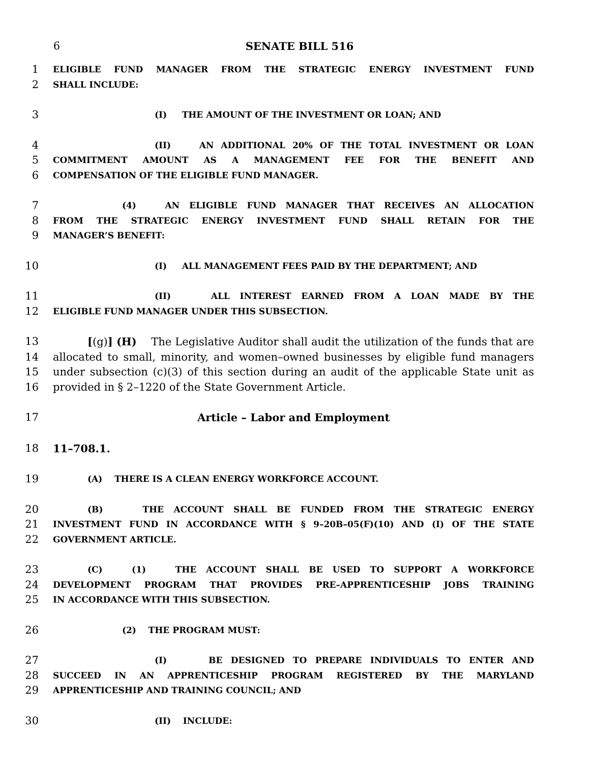6 SENATE BILL 516
1 ELIGIBLE FUND MANAGER FROM THE STRATEGIC ENERGY INVESTMENT FUND
2 SHALL INCLUDE:
3 (I) THE AMOUNT OF THE INVESTMENT OR LOAN; AND
4 (II) AN ADDITIONAL 20% OF THE TOTAL INVESTMENT OR LOAN
5 COMMITMENT AMOUNT AS A MANAGEMENT FEE FOR THE BENEFIT AND
6 COMPENSATION OF THE ELIGIBLE FUND MANAGER.
7 (4) AN ELIGIBLE FUND MANAGER THAT RECEIVES AN ALLOCATION
8 FROM THE STRATEGIC ENERGY INVESTMENT FUND SHALL RETAIN FOR THE
9 MANAGER’S BENEFIT:
10 (I) ALL MANAGEMENT FEES PAID BY THE DEPARTMENT; AND
11 (II) ALL INTEREST EARNED FROM A LOAN MADE BY THE
12 ELIGIBLE FUND MANAGER UNDER THIS SUBSECTION.
13 [(g)] (H) The Legislative Auditor shall audit the utilization of the funds that are
14 allocated to small, minority, and women–owned businesses by eligible fund managers
15 under subsection (c)(3) of this section during an audit of the applicable State unit as
16 provided in § 2–1220 of the State Government Article.
17 Article – Labor and Employment
18 11–708.1.
19 (A) THERE IS A CLEAN ENERGY WORKFORCE ACCOUNT.
20 (B) THE ACCOUNT SHALL BE FUNDED FROM THE STRATEGIC ENERGY
21 INVESTMENT FUND IN ACCORDANCE WITH § 9–20B–05(F)(10) AND (I) OF THE STATE
22 GOVERNMENT ARTICLE.
23 (C) (1) THE ACCOUNT SHALL BE USED TO SUPPORT A WORKFORCE
24 DEVELOPMENT PROGRAM THAT PROVIDES PRE–APPRENTICESHIP JOBS TRAINING
25 IN ACCORDANCE WITH THIS SUBSECTION.
26 (2) THE PROGRAM MUST:
27 (I) BE DESIGNED TO PREPARE INDIVIDUALS TO ENTER AND
28 SUCCEED IN AN APPRENTICESHIP PROGRAM REGISTERED BY THE MARYLAND
29 APPRENTICESHIP AND TRAINING COUNCIL; AND
30 (II) INCLUDE: